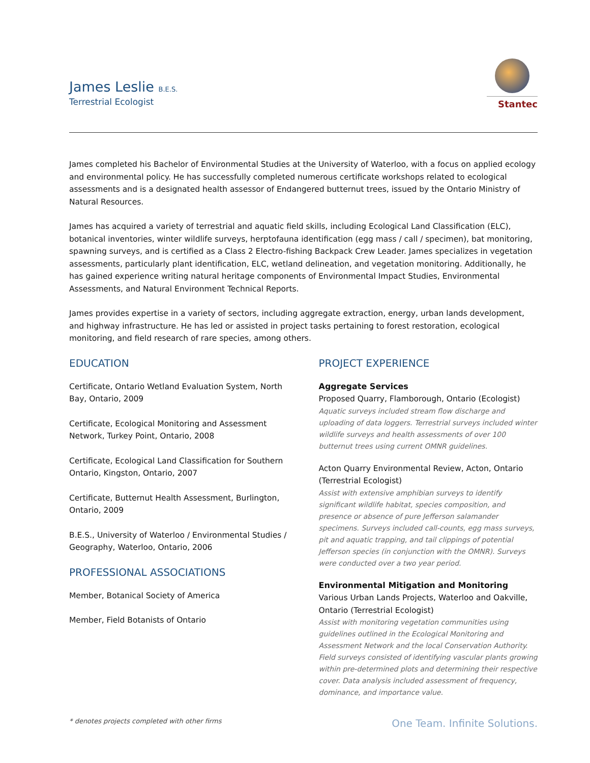James Leslie B.E.S.
Terrestrial Ecologist
Stantec
James completed his Bachelor of Environmental Studies at the University of Waterloo, with a focus on applied ecology and environmental policy. He has successfully completed numerous certificate workshops related to ecological assessments and is a designated health assessor of Endangered butternut trees, issued by the Ontario Ministry of Natural Resources.
James has acquired a variety of terrestrial and aquatic field skills, including Ecological Land Classification (ELC), botanical inventories, winter wildlife surveys, herptofauna identification (egg mass / call / specimen), bat monitoring, spawning surveys, and is certified as a Class 2 Electro-fishing Backpack Crew Leader. James specializes in vegetation assessments, particularly plant identification, ELC, wetland delineation, and vegetation monitoring. Additionally, he has gained experience writing natural heritage components of Environmental Impact Studies, Environmental Assessments, and Natural Environment Technical Reports.
James provides expertise in a variety of sectors, including aggregate extraction, energy, urban lands development, and highway infrastructure. He has led or assisted in project tasks pertaining to forest restoration, ecological monitoring, and field research of rare species, among others.
EDUCATION
Certificate, Ontario Wetland Evaluation System, North Bay, Ontario, 2009
Certificate, Ecological Monitoring and Assessment Network, Turkey Point, Ontario, 2008
Certificate, Ecological Land Classification for Southern Ontario, Kingston, Ontario, 2007
Certificate, Butternut Health Assessment, Burlington, Ontario, 2009
B.E.S., University of Waterloo / Environmental Studies / Geography, Waterloo, Ontario, 2006
PROFESSIONAL ASSOCIATIONS
Member, Botanical Society of America
Member, Field Botanists of Ontario
PROJECT EXPERIENCE
Aggregate Services
Proposed Quarry, Flamborough, Ontario (Ecologist)
Aquatic surveys included stream flow discharge and uploading of data loggers. Terrestrial surveys included winter wildlife surveys and health assessments of over 100 butternut trees using current OMNR guidelines.
Acton Quarry Environmental Review, Acton, Ontario (Terrestrial Ecologist)
Assist with extensive amphibian surveys to identify significant wildlife habitat, species composition, and presence or absence of pure Jefferson salamander specimens. Surveys included call-counts, egg mass surveys, pit and aquatic trapping, and tail clippings of potential Jefferson species (in conjunction with the OMNR). Surveys were conducted over a two year period.
Environmental Mitigation and Monitoring
Various Urban Lands Projects, Waterloo and Oakville, Ontario (Terrestrial Ecologist)
Assist with monitoring vegetation communities using guidelines outlined in the Ecological Monitoring and Assessment Network and the local Conservation Authority. Field surveys consisted of identifying vascular plants growing within pre-determined plots and determining their respective cover. Data analysis included assessment of frequency, dominance, and importance value.
* denotes projects completed with other firms One Team. Infinite Solutions.